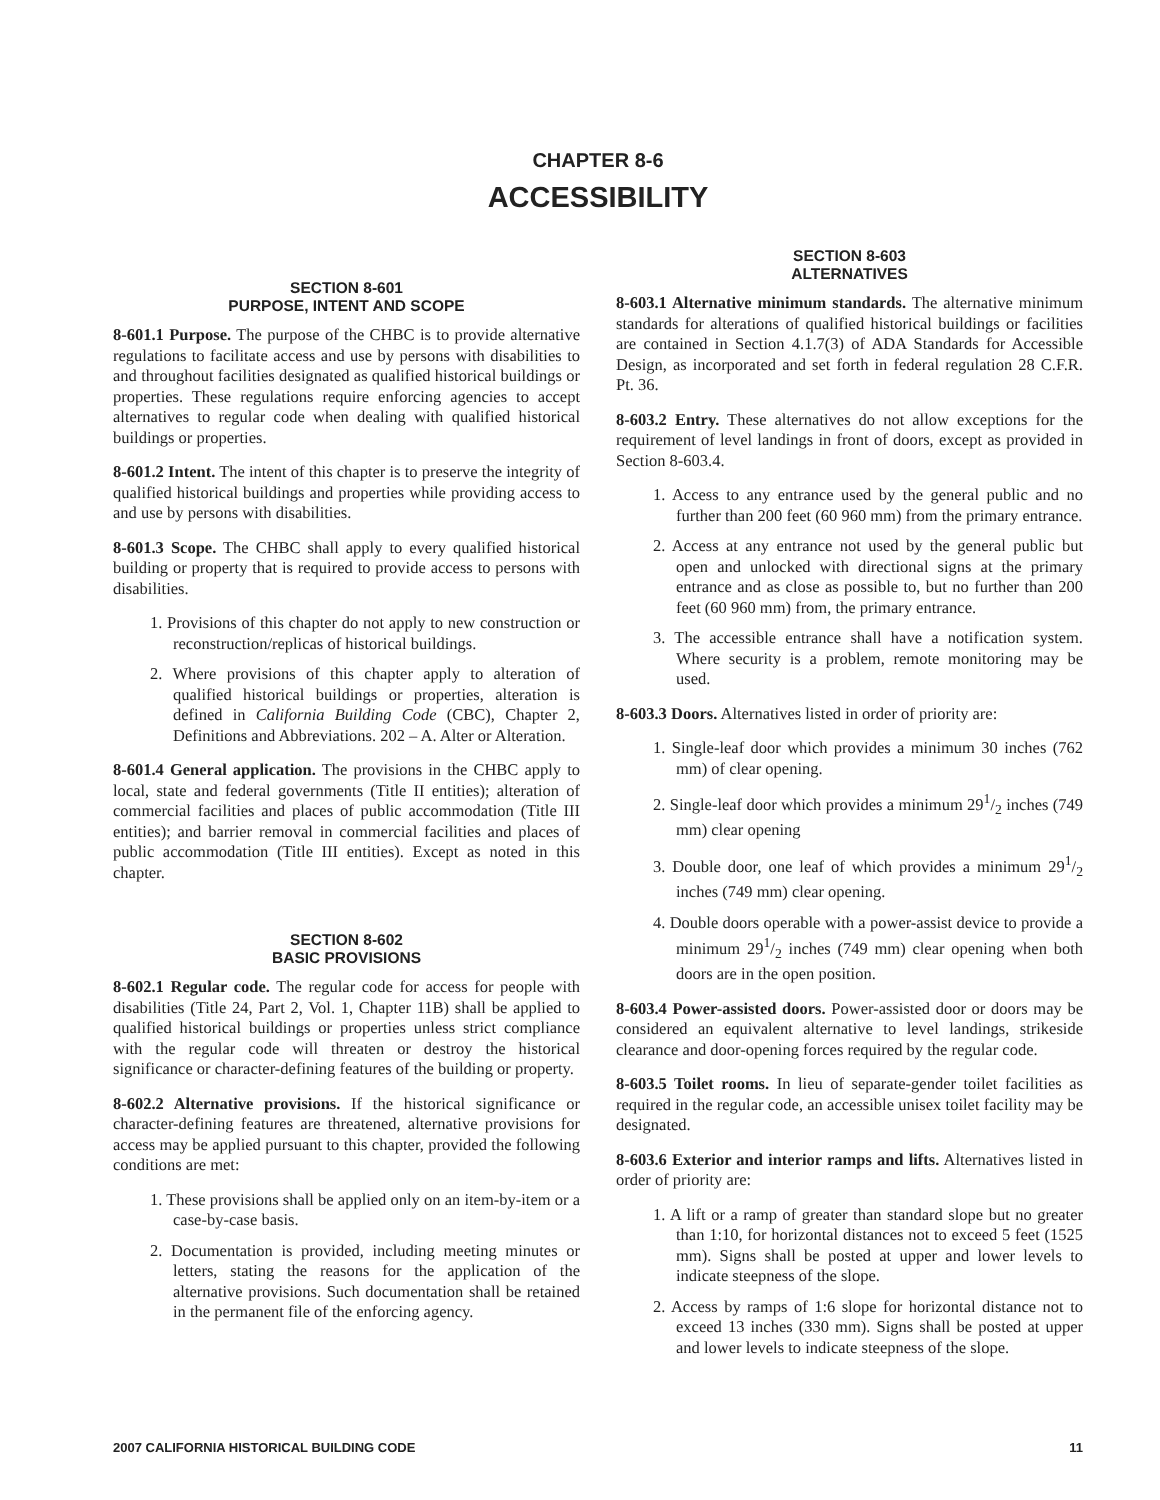CHAPTER 8-6
ACCESSIBILITY
SECTION 8-601
PURPOSE, INTENT AND SCOPE
8-601.1 Purpose. The purpose of the CHBC is to provide alternative regulations to facilitate access and use by persons with disabilities to and throughout facilities designated as qualified historical buildings or properties. These regulations require enforcing agencies to accept alternatives to regular code when dealing with qualified historical buildings or properties.
8-601.2 Intent. The intent of this chapter is to preserve the integrity of qualified historical buildings and properties while providing access to and use by persons with disabilities.
8-601.3 Scope. The CHBC shall apply to every qualified historical building or property that is required to provide access to persons with disabilities.
1. Provisions of this chapter do not apply to new construction or reconstruction/replicas of historical buildings.
2. Where provisions of this chapter apply to alteration of qualified historical buildings or properties, alteration is defined in California Building Code (CBC), Chapter 2, Definitions and Abbreviations. 202 – A. Alter or Alteration.
8-601.4 General application. The provisions in the CHBC apply to local, state and federal governments (Title II entities); alteration of commercial facilities and places of public accommodation (Title III entities); and barrier removal in commercial facilities and places of public accommodation (Title III entities). Except as noted in this chapter.
SECTION 8-602
BASIC PROVISIONS
8-602.1 Regular code. The regular code for access for people with disabilities (Title 24, Part 2, Vol. 1, Chapter 11B) shall be applied to qualified historical buildings or properties unless strict compliance with the regular code will threaten or destroy the historical significance or character-defining features of the building or property.
8-602.2 Alternative provisions. If the historical significance or character-defining features are threatened, alternative provisions for access may be applied pursuant to this chapter, provided the following conditions are met:
1. These provisions shall be applied only on an item-by-item or a case-by-case basis.
2. Documentation is provided, including meeting minutes or letters, stating the reasons for the application of the alternative provisions. Such documentation shall be retained in the permanent file of the enforcing agency.
SECTION 8-603
ALTERNATIVES
8-603.1 Alternative minimum standards. The alternative minimum standards for alterations of qualified historical buildings or facilities are contained in Section 4.1.7(3) of ADA Standards for Accessible Design, as incorporated and set forth in federal regulation 28 C.F.R. Pt. 36.
8-603.2 Entry. These alternatives do not allow exceptions for the requirement of level landings in front of doors, except as provided in Section 8-603.4.
1. Access to any entrance used by the general public and no further than 200 feet (60 960 mm) from the primary entrance.
2. Access at any entrance not used by the general public but open and unlocked with directional signs at the primary entrance and as close as possible to, but no further than 200 feet (60 960 mm) from, the primary entrance.
3. The accessible entrance shall have a notification system. Where security is a problem, remote monitoring may be used.
8-603.3 Doors. Alternatives listed in order of priority are:
1. Single-leaf door which provides a minimum 30 inches (762 mm) of clear opening.
2. Single-leaf door which provides a minimum 291/2 inches (749 mm) clear opening
3. Double door, one leaf of which provides a minimum 291/2 inches (749 mm) clear opening.
4. Double doors operable with a power-assist device to provide a minimum 291/2 inches (749 mm) clear opening when both doors are in the open position.
8-603.4 Power-assisted doors. Power-assisted door or doors may be considered an equivalent alternative to level landings, strikeside clearance and door-opening forces required by the regular code.
8-603.5 Toilet rooms. In lieu of separate-gender toilet facilities as required in the regular code, an accessible unisex toilet facility may be designated.
8-603.6 Exterior and interior ramps and lifts. Alternatives listed in order of priority are:
1. A lift or a ramp of greater than standard slope but no greater than 1:10, for horizontal distances not to exceed 5 feet (1525 mm). Signs shall be posted at upper and lower levels to indicate steepness of the slope.
2. Access by ramps of 1:6 slope for horizontal distance not to exceed 13 inches (330 mm). Signs shall be posted at upper and lower levels to indicate steepness of the slope.
2007 CALIFORNIA HISTORICAL BUILDING CODE 11